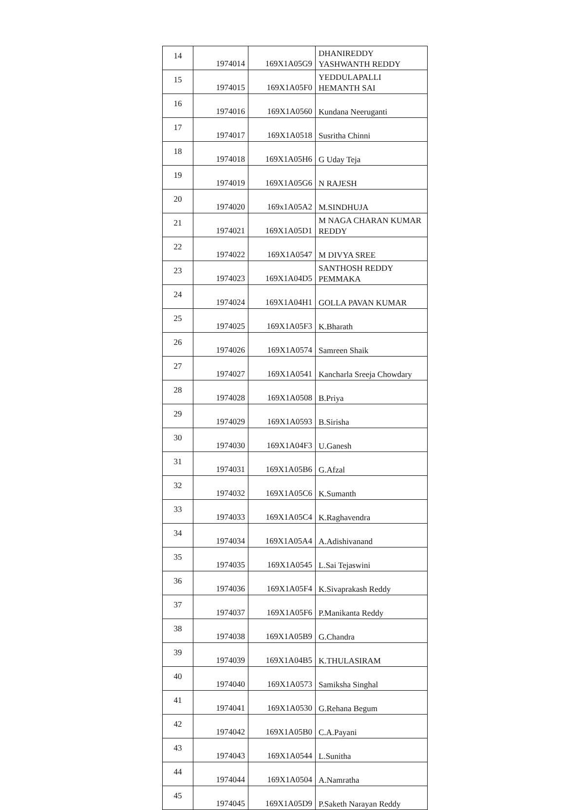| 14 | 1974014 | 169X1A05G9 | DHANIREDDY YASHWANTH REDDY |
| 15 | 1974015 | 169X1A05F0 | YEDDULAPALLI HEMANTH SAI |
| 16 | 1974016 | 169X1A0560 | Kundana Neeruganti |
| 17 | 1974017 | 169X1A0518 | Susritha Chinni |
| 18 | 1974018 | 169X1A05H6 | G Uday Teja |
| 19 | 1974019 | 169X1A05G6 | N RAJESH |
| 20 | 1974020 | 169x1A05A2 | M.SINDHUJA |
| 21 | 1974021 | 169X1A05D1 | M NAGA CHARAN KUMAR REDDY |
| 22 | 1974022 | 169X1A0547 | M DIVYA SREE |
| 23 | 1974023 | 169X1A04D5 | SANTHOSH REDDY PEMMAKA |
| 24 | 1974024 | 169X1A04H1 | GOLLA PAVAN KUMAR |
| 25 | 1974025 | 169X1A05F3 | K.Bharath |
| 26 | 1974026 | 169X1A0574 | Samreen Shaik |
| 27 | 1974027 | 169X1A0541 | Kancharla Sreeja Chowdary |
| 28 | 1974028 | 169X1A0508 | B.Priya |
| 29 | 1974029 | 169X1A0593 | B.Sirisha |
| 30 | 1974030 | 169X1A04F3 | U.Ganesh |
| 31 | 1974031 | 169X1A05B6 | G.Afzal |
| 32 | 1974032 | 169X1A05C6 | K.Sumanth |
| 33 | 1974033 | 169X1A05C4 | K.Raghavendra |
| 34 | 1974034 | 169X1A05A4 | A.Adishivanand |
| 35 | 1974035 | 169X1A0545 | L.Sai Tejaswini |
| 36 | 1974036 | 169X1A05F4 | K.Sivaprakash Reddy |
| 37 | 1974037 | 169X1A05F6 | P.Manikanta Reddy |
| 38 | 1974038 | 169X1A05B9 | G.Chandra |
| 39 | 1974039 | 169X1A04B5 | K.THULASIRAM |
| 40 | 1974040 | 169X1A0573 | Samiksha Singhal |
| 41 | 1974041 | 169X1A0530 | G.Rehana Begum |
| 42 | 1974042 | 169X1A05B0 | C.A.Payani |
| 43 | 1974043 | 169X1A0544 | L.Sunitha |
| 44 | 1974044 | 169X1A0504 | A.Namratha |
| 45 | 1974045 | 169X1A05D9 | P.Saketh Narayan Reddy |